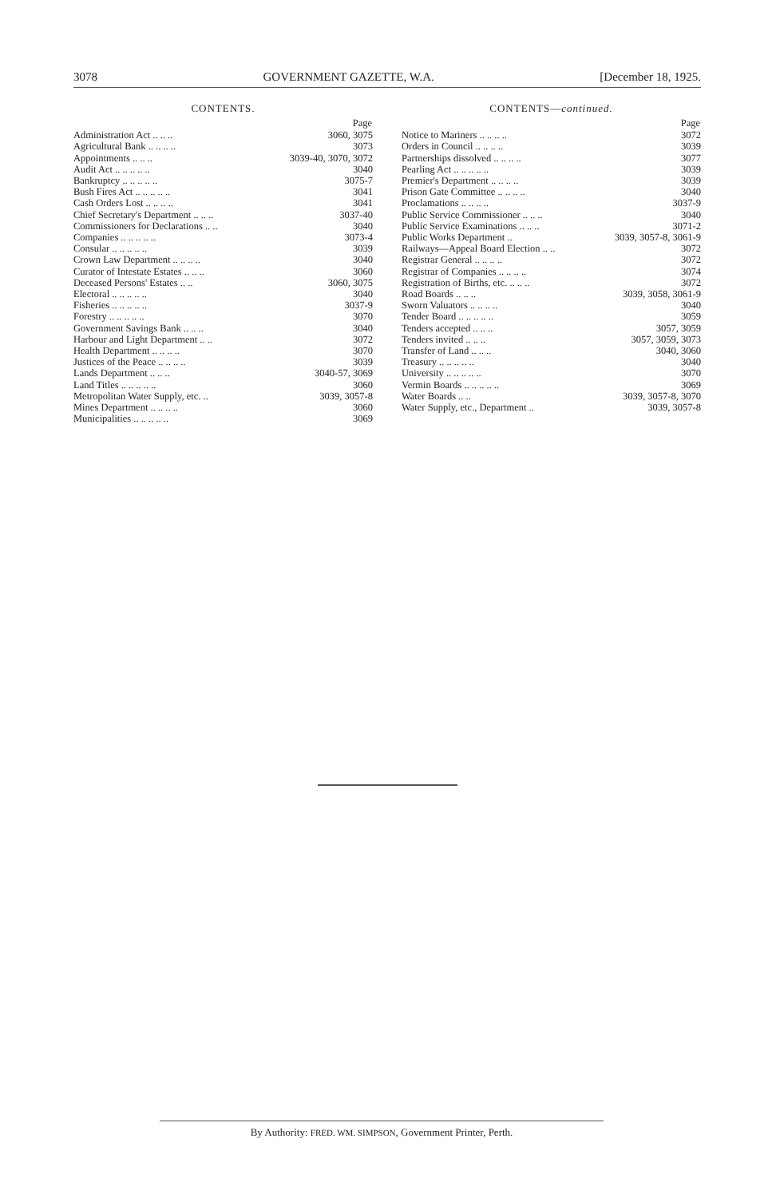3078 GOVERNMENT GAZETTE, W.A. [December 18, 1925.
CONTENTS.
| | Page |
| Administration Act .. .. .. | 3060, 3075 |
| Agricultural Bank .. .. .. .. | 3073 |
| Appointments .. .. .. | 3039-40, 3070, 3072 |
| Audit Act .. .. .. .. .. | 3040 |
| Bankruptcy .. .. .. .. .. | 3075-7 |
| Bush Fires Act .. .. .. .. .. | 3041 |
| Cash Orders Lost .. .. .. .. | 3041 |
| Chief Secretary's Department .. .. .. | 3037-40 |
| Commissioners for Declarations .. .. | 3040 |
| Companies .. .. .. .. .. | 3073-4 |
| Consular .. .. .. .. .. | 3039 |
| Crown Law Department .. .. .. .. | 3040 |
| Curator of Intestate Estates .. .. .. | 3060 |
| Deceased Persons' Estates .. .. | 3060, 3075 |
| Electoral .. .. .. .. .. | 3040 |
| Fisheries .. .. .. .. .. | 3037-9 |
| Forestry .. .. .. .. .. | 3070 |
| Government Savings Bank .. .. .. | 3040 |
| Harbour and Light Department .. .. | 3072 |
| Health Department .. .. .. .. | 3070 |
| Justices of the Peace .. .. .. .. | 3039 |
| Lands Department .. .. .. | 3040-57, 3069 |
| Land Titles .. .. .. .. .. | 3060 |
| Metropolitan Water Supply, etc. .. | 3039, 3057-8 |
| Mines Department .. .. .. .. | 3060 |
| Municipalities .. .. .. .. .. | 3069 |
CONTENTS—continued.
| | Page |
| Notice to Mariners .. .. .. .. | 3072 |
| Orders in Council .. .. .. .. | 3039 |
| Partnerships dissolved .. .. .. .. | 3077 |
| Pearling Act .. .. .. .. .. | 3039 |
| Premier's Department .. .. .. .. | 3039 |
| Prison Gate Committee .. .. .. .. | 3040 |
| Proclamations .. .. .. .. | 3037-9 |
| Public Service Commissioner .. .. .. | 3040 |
| Public Service Examinations .. .. .. | 3071-2 |
| Public Works Department .. | 3039, 3057-8, 3061-9 |
| Railways—Appeal Board Election .. .. | 3072 |
| Registrar General .. .. .. .. | 3072 |
| Registrar of Companies .. .. .. .. | 3074 |
| Registration of Births, etc. .. .. .. | 3072 |
| Road Boards .. .. .. | 3039, 3058, 3061-9 |
| Sworn Valuators .. .. .. .. | 3040 |
| Tender Board .. .. .. .. .. | 3059 |
| Tenders accepted .. .. .. | 3057, 3059 |
| Tenders invited .. .. .. | 3057, 3059, 3073 |
| Transfer of Land .. .. .. | 3040, 3060 |
| Treasury .. .. .. .. .. | 3040 |
| University .. .. .. .. .. | 3070 |
| Vermin Boards .. .. .. .. .. | 3069 |
| Water Boards .. .. | 3039, 3057-8, 3070 |
| Water Supply, etc., Department .. | 3039, 3057-8 |
By Authority: FRED. WM. SIMPSON, Government Printer, Perth.